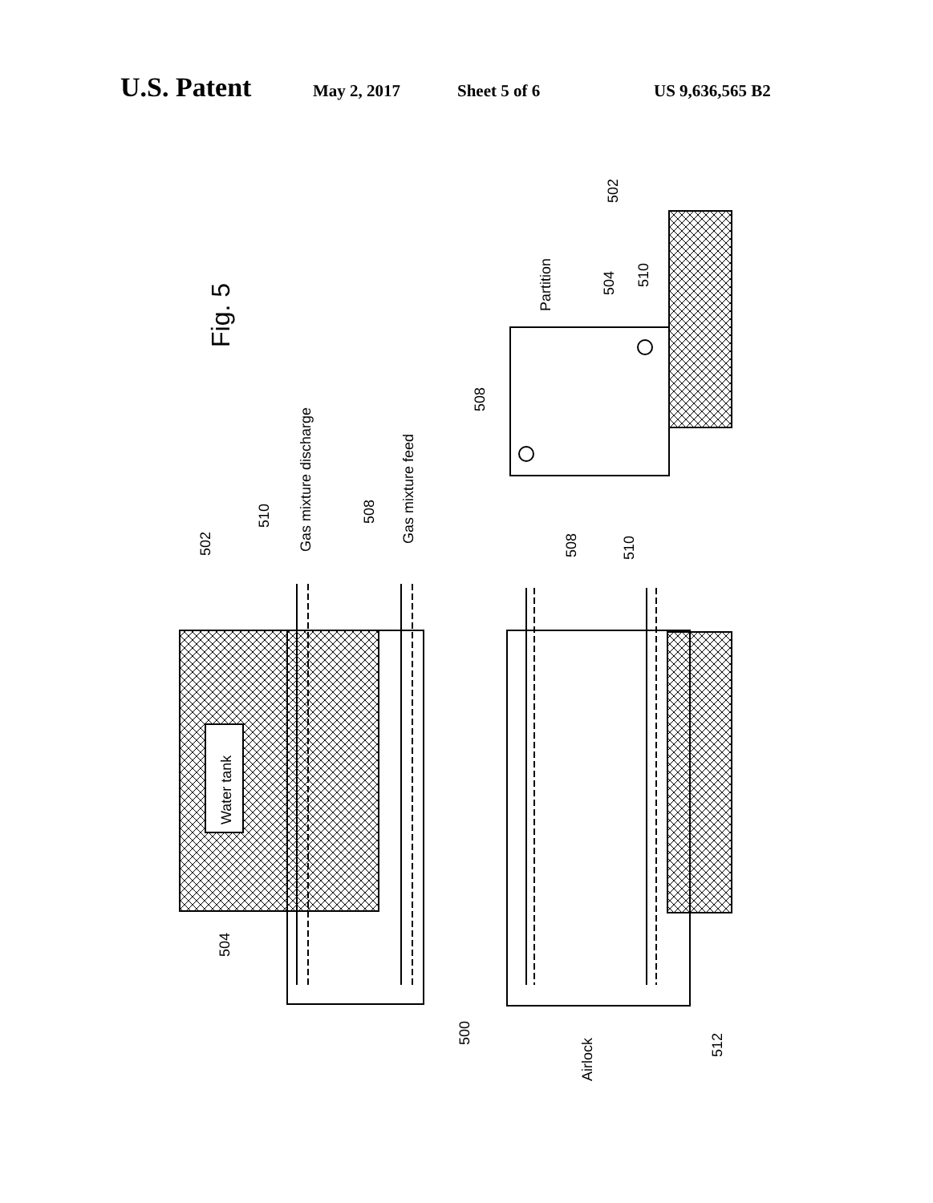U.S. Patent May 2, 2017 Sheet 5 of 6 US 9,636,565 B2
Water tank
Gas mixture discharge
Gas mixture feed
Partition
Airlock
Fig. 5
502
510
508
504
500
508
510
512
508
502
504
510